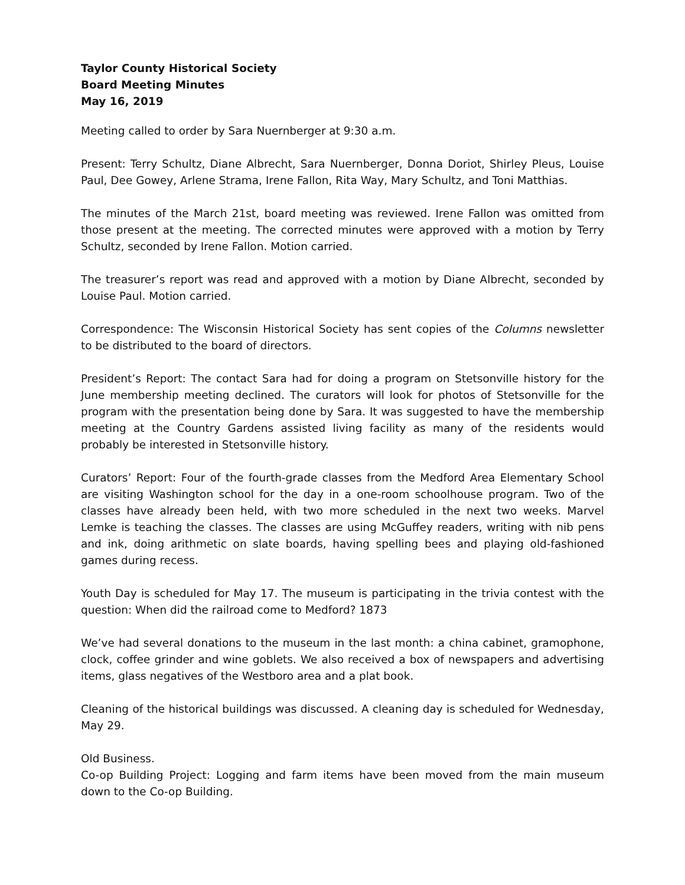Taylor County Historical Society
Board Meeting Minutes
May 16, 2019
Meeting called to order by Sara Nuernberger at 9:30 a.m.
Present: Terry Schultz, Diane Albrecht, Sara Nuernberger, Donna Doriot, Shirley Pleus, Louise Paul, Dee Gowey, Arlene Strama, Irene Fallon, Rita Way, Mary Schultz, and Toni Matthias.
The minutes of the March 21st, board meeting was reviewed. Irene Fallon was omitted from those present at the meeting. The corrected minutes were approved with a motion by Terry Schultz, seconded by Irene Fallon. Motion carried.
The treasurer’s report was read and approved with a motion by Diane Albrecht, seconded by Louise Paul. Motion carried.
Correspondence: The Wisconsin Historical Society has sent copies of the Columns newsletter to be distributed to the board of directors.
President’s Report: The contact Sara had for doing a program on Stetsonville history for the June membership meeting declined. The curators will look for photos of Stetsonville for the program with the presentation being done by Sara. It was suggested to have the membership meeting at the Country Gardens assisted living facility as many of the residents would probably be interested in Stetsonville history.
Curators’ Report: Four of the fourth-grade classes from the Medford Area Elementary School are visiting Washington school for the day in a one-room schoolhouse program. Two of the classes have already been held, with two more scheduled in the next two weeks. Marvel Lemke is teaching the classes. The classes are using McGuffey readers, writing with nib pens and ink, doing arithmetic on slate boards, having spelling bees and playing old-fashioned games during recess.
Youth Day is scheduled for May 17. The museum is participating in the trivia contest with the question: When did the railroad come to Medford? 1873
We’ve had several donations to the museum in the last month: a china cabinet, gramophone, clock, coffee grinder and wine goblets. We also received a box of newspapers and advertising items, glass negatives of the Westboro area and a plat book.
Cleaning of the historical buildings was discussed. A cleaning day is scheduled for Wednesday, May 29.
Old Business.
Co-op Building Project: Logging and farm items have been moved from the main museum down to the Co-op Building.